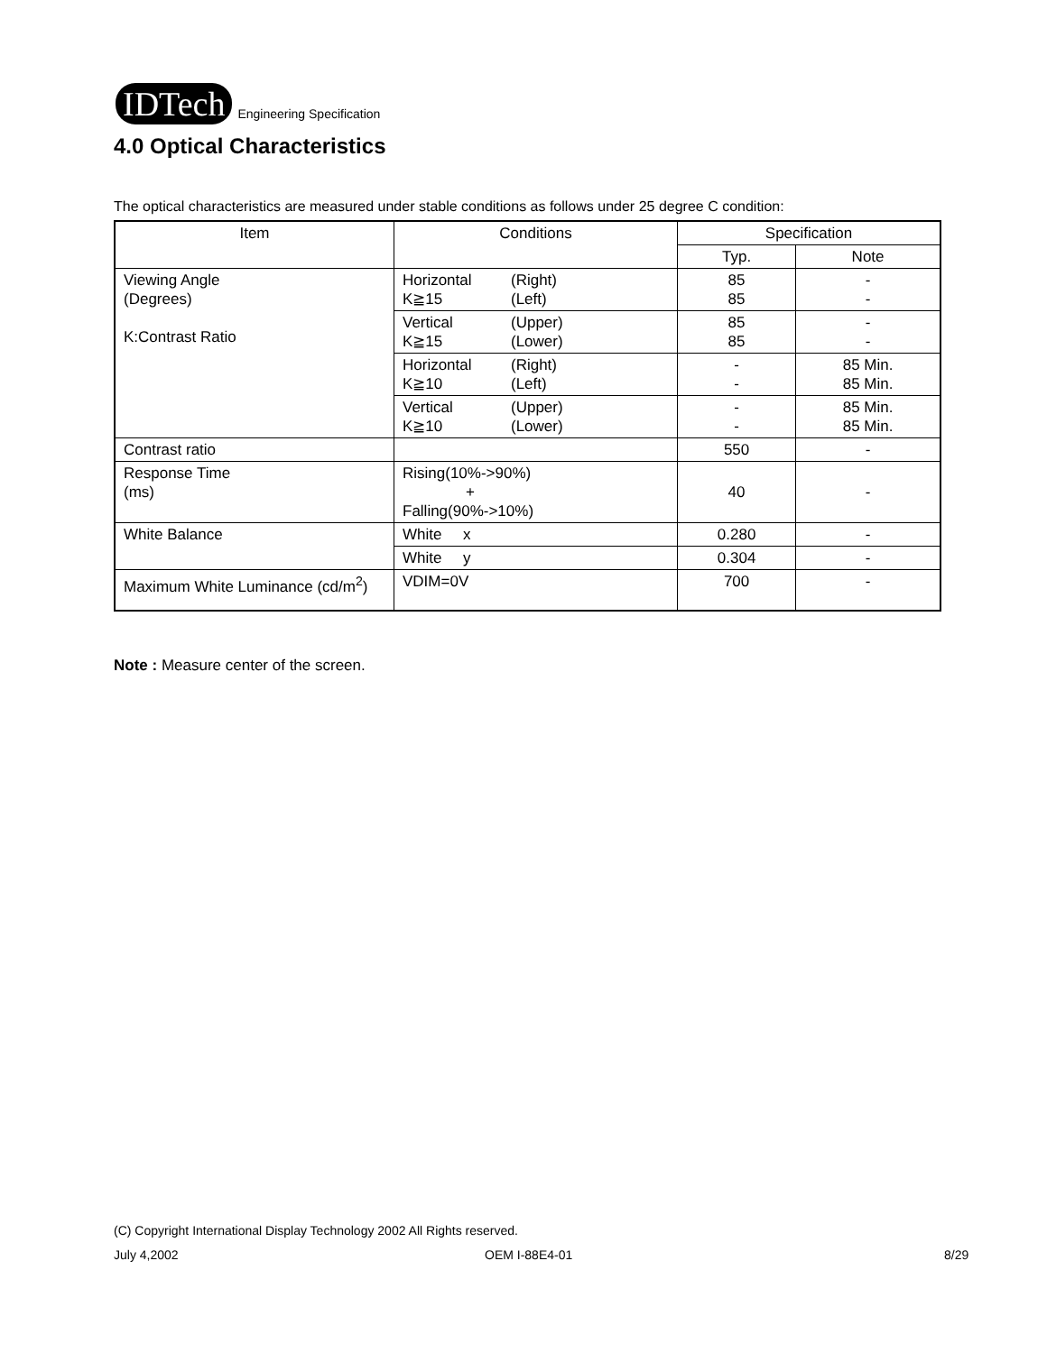IDTech Engineering Specification
4.0 Optical Characteristics
The optical characteristics are measured under stable conditions as follows under 25 degree C condition:
| Item | Conditions | Specification | |
| --- | --- | --- | --- |
| | | Typ. | Note |
| Viewing Angle (Degrees) K:Contrast Ratio | Horizontal (Right) K≧15 (Left) | 85 85 | - - |
| | Vertical (Upper) K≧15 (Lower) | 85 85 | - - |
| | Horizontal (Right) K≧10 (Left) | - - | 85 Min. 85 Min. |
| | Vertical (Upper) K≧10 (Lower) | - - | 85 Min. 85 Min. |
| Contrast ratio | | 550 | - |
| Response Time (ms) | Rising(10%->90%) + Falling(90%->10%) | 40 | - |
| White Balance | White x | 0.280 | - |
| | White y | 0.304 | - |
| Maximum White Luminance (cd/m<sup>2</sup>) | VDIM=0V | 700 | - |
Note : Measure center of the screen.
(C) Copyright International Display Technology 2002 All Rights reserved.
July 4,2002 OEM I-88E4-01 8/29